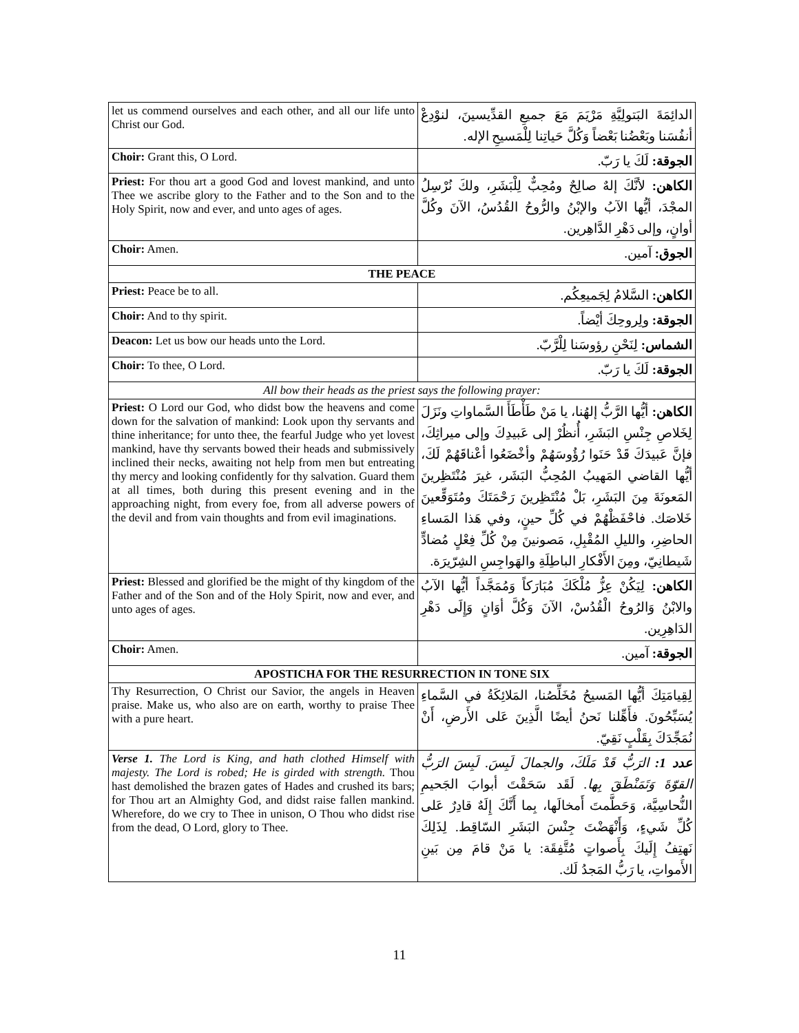| let us commend ourselves and each other, and all our life unto Christ our God. | الدائِمَةَ البَتولِيَّةِ مَرْيَمَ مَعَ جميعِ القدِّيسينَ، لنوْدِعْ أنفُسَنا وبَعْضُنا بَعْضاً وَكُلَّ حَياتِنا لِلْمَسيحِ الإله. |
| Choir: Grant this, O Lord. | الجوقة: لَكَ يا رَبّ. |
| Priest: For thou art a good God and lovest mankind, and unto Thee we ascribe glory to the Father and to the Son and to the Holy Spirit, now and ever, and unto ages of ages. | الكاهن: لأنَّكَ إلهٌ صالِحٌ ومُحِبٌّ لِلْبَشَرِ، ولكَ نُرْسِلُ المجْدَ، أيُّها الآبُ والإبْنُ والرُّوحُ القُدُسُ، الآنَ وكُلَّ أوانٍ، وإلى دَهْرِ الدَّاهِرين. |
| Choir: Amen. | الجوق: آمين. |
| THE PEACE | |
| Priest: Peace be to all. | الكاهن: السَّلامُ لِجَميعِكُم. |
| Choir: And to thy spirit. | الجوقة: ولِروحِكَ أيْضاً. |
| Deacon: Let us bow our heads unto the Lord. | الشماس: لِنَحْنِ رؤوسَنا لِلْرَّبّ. |
| Choir: To thee, O Lord. | الجوقة: لَكَ يا رَبّ. |
| All bow their heads as the priest says the following prayer: | |
| Priest: O Lord our God, who didst bow the heavens and come down for the salvation of mankind: Look upon thy servants and thine inheritance; for unto thee, the fearful Judge who yet lovest mankind, have thy servants bowed their heads and submissively inclined their necks, awaiting not help from men but entreating thy mercy and looking confidently for thy salvation. Guard them at all times, both during this present evening and in the approaching night, from every foe, from all adverse powers of the devil and from vain thoughts and from evil imaginations. | الكاهن: أيُّها الرَّبُّ إلهُنا، يا مَنْ طَأْطَأَ السَّماواتِ ونَزَلَ لِخَلاصِ جِنْسِ البَشَرِ، أُنظُرْ إلى عَبيدِكَ وإلى ميراثِكَ، فإنَّ عَبيدَكَ قَدْ حَنَوا رُؤُوسَهُمْ وأخْضَعُوا أعْناقَهُمْ لَكَ، أيُّها القاضي المَهيبُ المُحِبُّ البَشَر، غيرَ مُنْتَظِرينَ المَعونَةَ مِنَ البَشَرِ، بَلْ مُنْتَظِرينَ رَحْمَتَكَ ومُتَوَقِّعينَ خَلاصَك. فاحْفَظْهُمْ في كُلِّ حينٍ، وفي هَذا المَساءِ الحاضِرِ، والليلِ المُقْبِلِ، مَصونينَ مِنْ كُلِّ فِعْلٍ مُضادٍّ شَيطانِيّ، ومِنَ الأَفْكارِ الباطِلَةِ والهَواجِسِ الشِرّيرَة. |
| Priest: Blessed and glorified be the might of thy kingdom of the Father and of the Son and of the Holy Spirit, now and ever, and unto ages of ages. | الكاهن: لِيَكُنْ عِزُّ مُلْكَكَ مُبَارَكاً وَمُمَجَّداً أيُّها الآبُ والابْنُ وَالرُوحُ الْقُدُسْ، الآنَ وَكُلَّ أوَانٍ وَإِلَى دَهْرِ الدَاهِرِين. |
| Choir: Amen. | الجوقة: آمين. |
| APOSTICHA FOR THE RESURRECTION IN TONE SIX | |
| Thy Resurrection, O Christ our Savior, the angels in Heaven praise. Make us, who also are on earth, worthy to praise Thee with a pure heart. | لِقِيامَتِكَ أيُّها المَسيحُ مُخَلِّصُنا، المَلائِكَةُ في السَّماءِ يُسَبِّحُونَ. فأَهِّلنا نَحنُ أيضًا الَّذِينَ عَلى الأَرضِ، أَنْ نُمَجِّدَكَ بِقَلْبٍ نَقِيّ. |
| Verse 1. The Lord is King, and hath clothed Himself with majesty. The Lord is robed; He is girded with strength. Thou hast demolished the brazen gates of Hades and crushed its bars; for Thou art an Almighty God, and didst raise fallen mankind. Wherefore, do we cry to Thee in unison, O Thou who didst rise from the dead, O Lord, glory to Thee. | عدد 1: الرَبُّ قَدْ مَلَكَ، والجمالَ لَبِسَ. لَبِسَ الرَبُّ القوّةَ وَتَمَنْطَقَ بِها. لَقَد سَحَقْتَ أبوابَ الجَحيمِ النُّحاسِيَّة، وَحَطَّمتَ أَمخالَها، بِما أَنَّكَ إِلَهٌ قادِرٌ عَلى كُلِّ شَيءٍ، وَأَنْهَضْتَ جِنْسَ البَشَرِ السّاقِط. لِذَلِكَ نَهتِفُ إِلَيكَ بِأَصواتٍ مُتَّفِقَة: يا مَنْ قامَ مِن بَينِ الأَمواتِ، يا رَبُّ المَجدُ لَك. |
11